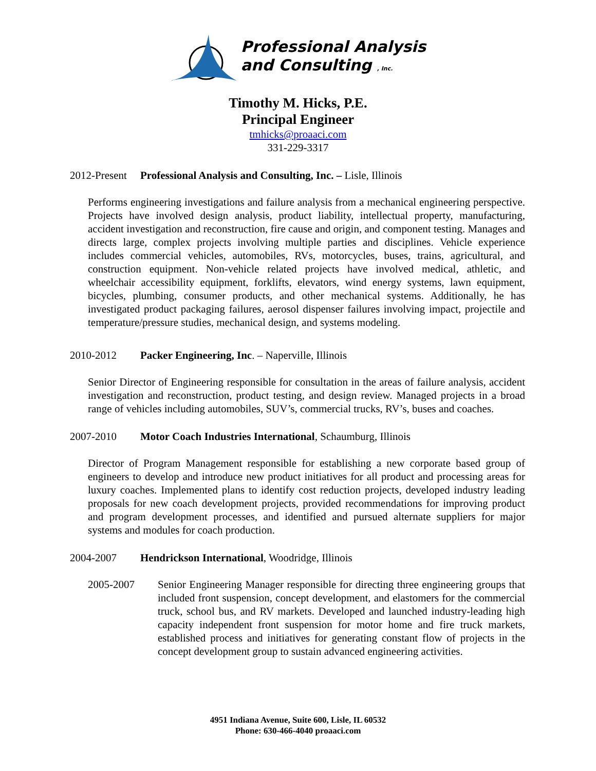Professional Analysis
and Consulting , Inc.
Timothy M. Hicks, P.E.
Principal Engineer
tmhicks@proaaci.com
331-229-3317
2012-Present Professional Analysis and Consulting, Inc. – Lisle, Illinois
Performs engineering investigations and failure analysis from a mechanical engineering perspective. Projects have involved design analysis, product liability, intellectual property, manufacturing, accident investigation and reconstruction, fire cause and origin, and component testing. Manages and directs large, complex projects involving multiple parties and disciplines. Vehicle experience includes commercial vehicles, automobiles, RVs, motorcycles, buses, trains, agricultural, and construction equipment. Non-vehicle related projects have involved medical, athletic, and wheelchair accessibility equipment, forklifts, elevators, wind energy systems, lawn equipment, bicycles, plumbing, consumer products, and other mechanical systems. Additionally, he has investigated product packaging failures, aerosol dispenser failures involving impact, projectile and temperature/pressure studies, mechanical design, and systems modeling.
2010-2012 Packer Engineering, Inc. – Naperville, Illinois
Senior Director of Engineering responsible for consultation in the areas of failure analysis, accident investigation and reconstruction, product testing, and design review. Managed projects in a broad range of vehicles including automobiles, SUV’s, commercial trucks, RV’s, buses and coaches.
2007-2010 Motor Coach Industries International, Schaumburg, Illinois
Director of Program Management responsible for establishing a new corporate based group of engineers to develop and introduce new product initiatives for all product and processing areas for luxury coaches. Implemented plans to identify cost reduction projects, developed industry leading proposals for new coach development projects, provided recommendations for improving product and program development processes, and identified and pursued alternate suppliers for major systems and modules for coach production.
2004-2007 Hendrickson International, Woodridge, Illinois
2005-2007 Senior Engineering Manager responsible for directing three engineering groups that included front suspension, concept development, and elastomers for the commercial truck, school bus, and RV markets. Developed and launched industry-leading high capacity independent front suspension for motor home and fire truck markets, established process and initiatives for generating constant flow of projects in the concept development group to sustain advanced engineering activities.
4951 Indiana Avenue, Suite 600, Lisle, IL 60532
Phone: 630-466-4040 proaaci.com